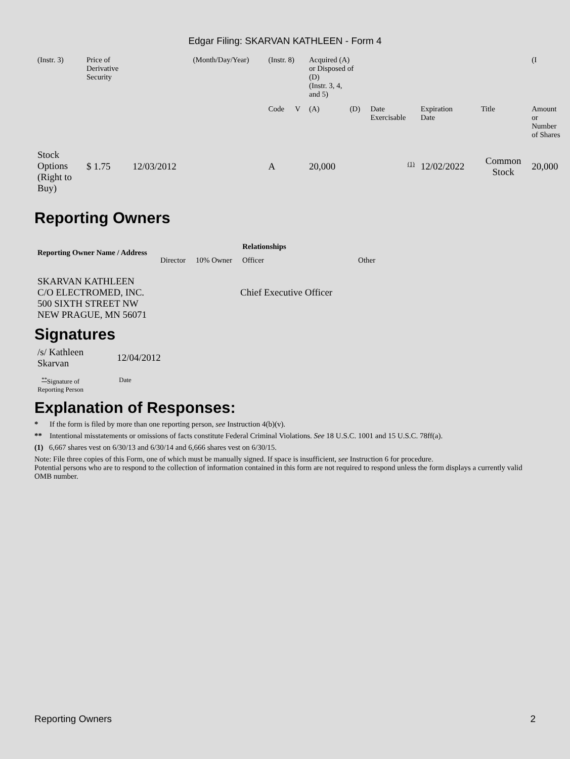Edgar Filing: SKARVAN KATHLEEN - Form 4
| (Instr. 3) | Price of Derivative Security | | (Month/Day/Year) | (Instr. 8) | | Acquired (A) or Disposed of (D) (Instr. 3, 4, and 5) | | | | | (I |
| | | | | Code | V | (A) | (D) | Date Exercisable | Expiration Date | Title | Amount or Number of Shares |
| Stock Options (Right to Buy) | $ 1.75 | 12/03/2012 | | A | | 20,000 | | <sup>(1)</sup> | 12/02/2022 | Common Stock | 20,000 |
Reporting Owners
| Reporting Owner Name / Address | Relationships | | | |
| --- | --- | --- | --- | --- |
| | Director | 10% Owner | Officer | Other |
| SKARVAN KATHLEEN C/O ELECTROMED, INC. 500 SIXTH STREET NW NEW PRAGUE, MN 56071 | | | Chief Executive Officer | |
Signatures
| /s/ Kathleen Skarvan | 12/04/2012 |
| <sup>**</sup> Signature of Reporting Person | Date |
Explanation of Responses:
* If the form is filed by more than one reporting person, see Instruction 4(b)(v).
** Intentional misstatements or omissions of facts constitute Federal Criminal Violations. See 18 U.S.C. 1001 and 15 U.S.C. 78ff(a).
(1) 6,667 shares vest on 6/30/13 and 6/30/14 and 6,666 shares vest on 6/30/15.
Note: File three copies of this Form, one of which must be manually signed. If space is insufficient, see Instruction 6 for procedure.
Potential persons who are to respond to the collection of information contained in this form are not required to respond unless the form displays a currently valid OMB number.
Reporting Owners 2